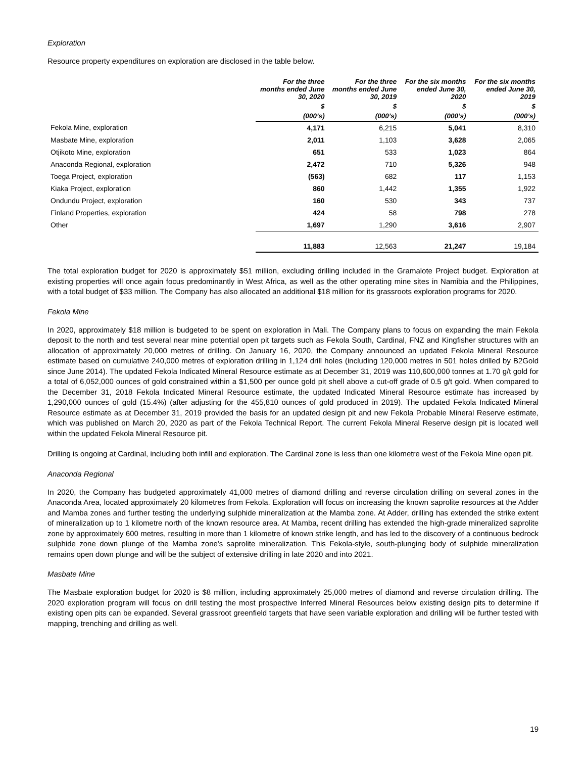Exploration
Resource property expenditures on exploration are disclosed in the table below.
| | For the three months ended June 30, 2020 | For the three months ended June 30, 2019 | For the six months ended June 30, 2020 | For the six months ended June 30, 2019 |
| --- | --- | --- | --- | --- |
| | $ | $ | $ | $ |
| | (000’s) | (000’s) | (000’s) | (000’s) |
| Fekola Mine, exploration | 4,171 | 6,215 | 5,041 | 8,310 |
| Masbate Mine, exploration | 2,011 | 1,103 | 3,628 | 2,065 |
| Otjikoto Mine, exploration | 651 | 533 | 1,023 | 864 |
| Anaconda Regional, exploration | 2,472 | 710 | 5,326 | 948 |
| Toega Project, exploration | (563) | 682 | 117 | 1,153 |
| Kiaka Project, exploration | 860 | 1,442 | 1,355 | 1,922 |
| Ondundu Project, exploration | 160 | 530 | 343 | 737 |
| Finland Properties, exploration | 424 | 58 | 798 | 278 |
| Other | 1,697 | 1,290 | 3,616 | 2,907 |
| | 11,883 | 12,563 | 21,247 | 19,184 |
The total exploration budget for 2020 is approximately $51 million, excluding drilling included in the Gramalote Project budget. Exploration at existing properties will once again focus predominantly in West Africa, as well as the other operating mine sites in Namibia and the Philippines, with a total budget of $33 million. The Company has also allocated an additional $18 million for its grassroots exploration programs for 2020.
Fekola Mine
In 2020, approximately $18 million is budgeted to be spent on exploration in Mali. The Company plans to focus on expanding the main Fekola deposit to the north and test several near mine potential open pit targets such as Fekola South, Cardinal, FNZ and Kingfisher structures with an allocation of approximately 20,000 metres of drilling. On January 16, 2020, the Company announced an updated Fekola Mineral Resource estimate based on cumulative 240,000 metres of exploration drilling in 1,124 drill holes (including 120,000 metres in 501 holes drilled by B2Gold since June 2014). The updated Fekola Indicated Mineral Resource estimate as at December 31, 2019 was 110,600,000 tonnes at 1.70 g/t gold for a total of 6,052,000 ounces of gold constrained within a $1,500 per ounce gold pit shell above a cut-off grade of 0.5 g/t gold. When compared to the December 31, 2018 Fekola Indicated Mineral Resource estimate, the updated Indicated Mineral Resource estimate has increased by 1,290,000 ounces of gold (15.4%) (after adjusting for the 455,810 ounces of gold produced in 2019). The updated Fekola Indicated Mineral Resource estimate as at December 31, 2019 provided the basis for an updated design pit and new Fekola Probable Mineral Reserve estimate, which was published on March 20, 2020 as part of the Fekola Technical Report. The current Fekola Mineral Reserve design pit is located well within the updated Fekola Mineral Resource pit.
Drilling is ongoing at Cardinal, including both infill and exploration. The Cardinal zone is less than one kilometre west of the Fekola Mine open pit.
Anaconda Regional
In 2020, the Company has budgeted approximately 41,000 metres of diamond drilling and reverse circulation drilling on several zones in the Anaconda Area, located approximately 20 kilometres from Fekola. Exploration will focus on increasing the known saprolite resources at the Adder and Mamba zones and further testing the underlying sulphide mineralization at the Mamba zone. At Adder, drilling has extended the strike extent of mineralization up to 1 kilometre north of the known resource area. At Mamba, recent drilling has extended the high-grade mineralized saprolite zone by approximately 600 metres, resulting in more than 1 kilometre of known strike length, and has led to the discovery of a continuous bedrock sulphide zone down plunge of the Mamba zone's saprolite mineralization. This Fekola-style, south-plunging body of sulphide mineralization remains open down plunge and will be the subject of extensive drilling in late 2020 and into 2021.
Masbate Mine
The Masbate exploration budget for 2020 is $8 million, including approximately 25,000 metres of diamond and reverse circulation drilling. The 2020 exploration program will focus on drill testing the most prospective Inferred Mineral Resources below existing design pits to determine if existing open pits can be expanded. Several grassroot greenfield targets that have seen variable exploration and drilling will be further tested with mapping, trenching and drilling as well.
19